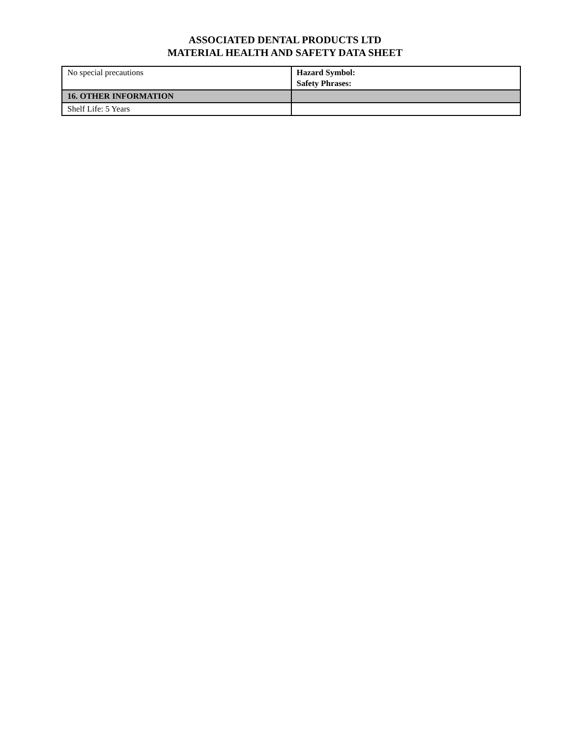ASSOCIATED DENTAL PRODUCTS LTD
MATERIAL HEALTH AND SAFETY DATA SHEET
| No special precautions | Hazard Symbol: Safety Phrases: |
| 16. OTHER INFORMATION | |
| Shelf Life: 5 Years | |